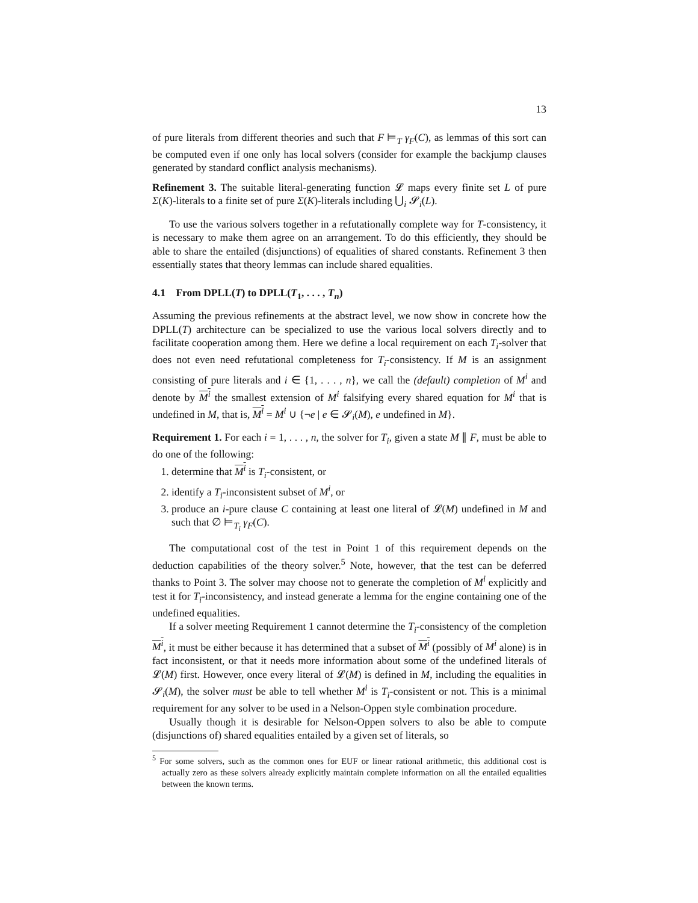13
of pure literals from different theories and such that F ⊨<sub>T</sub> γ<sub>F</sub>(C), as lemmas of this sort can be computed even if one only has local solvers (consider for example the backjump clauses generated by standard conflict analysis mechanisms).
Refinement 3. The suitable literal-generating function 𝓛 maps every finite set L of pure Σ(K)-literals to a finite set of pure Σ(K)-literals including ⋃<sub>i</sub> 𝓢<sub>i</sub>(L).
To use the various solvers together in a refutationally complete way for T-consistency, it is necessary to make them agree on an arrangement. To do this efficiently, they should be able to share the entailed (disjunctions) of equalities of shared constants. Refinement 3 then essentially states that theory lemmas can include shared equalities.
4.1 From DPLL(T) to DPLL(T<sub>1</sub>, . . . , T<sub>n</sub>)
Assuming the previous refinements at the abstract level, we now show in concrete how the DPLL(T) architecture can be specialized to use the various local solvers directly and to facilitate cooperation among them. Here we define a local requirement on each T<sub>i</sub>-solver that does not even need refutational completeness for T<sub>i</sub>-consistency. If M is an assignment consisting of pure literals and i ∈ {1, . . . , n}, we call the (default) completion of M<sup>i</sup> and denote by M<sup>i</sup> the smallest extension of M<sup>i</sup> falsifying every shared equation for M<sup>i</sup> that is undefined in M, that is, M<sup>i</sup> = M<sup>i</sup> ∪ {¬e | e ∈ 𝓢<sub>i</sub>(M), e undefined in M}.
Requirement 1. For each i = 1, . . . , n, the solver for T<sub>i</sub>, given a state M ∥ F, must be able to do one of the following:
1. determine that M<sup>i</sup> is T<sub>i</sub>-consistent, or
2. identify a T<sub>i</sub>-inconsistent subset of M<sup>i</sup>, or
3. produce an i-pure clause C containing at least one literal of 𝓛(M) undefined in M and such that ∅ ⊨<sub>T<sub>i</sub></sub> γ<sub>F</sub>(C).
The computational cost of the test in Point 1 of this requirement depends on the deduction capabilities of the theory solver.<sup>5</sup> Note, however, that the test can be deferred thanks to Point 3. The solver may choose not to generate the completion of M<sup>i</sup> explicitly and test it for T<sub>i</sub>-inconsistency, and instead generate a lemma for the engine containing one of the undefined equalities.
If a solver meeting Requirement 1 cannot determine the T<sub>i</sub>-consistency of the completion M<sup>i</sup>, it must be either because it has determined that a subset of M<sup>i</sup> (possibly of M<sup>i</sup> alone) is in fact inconsistent, or that it needs more information about some of the undefined literals of 𝓛(M) first. However, once every literal of 𝓛(M) is defined in M, including the equalities in 𝓢<sub>i</sub>(M), the solver must be able to tell whether M<sup>i</sup> is T<sub>i</sub>-consistent or not. This is a minimal requirement for any solver to be used in a Nelson-Oppen style combination procedure.
Usually though it is desirable for Nelson-Oppen solvers to also be able to compute (disjunctions of) shared equalities entailed by a given set of literals, so
<sup>5</sup> For some solvers, such as the common ones for EUF or linear rational arithmetic, this additional cost is actually zero as these solvers already explicitly maintain complete information on all the entailed equalities between the known terms.